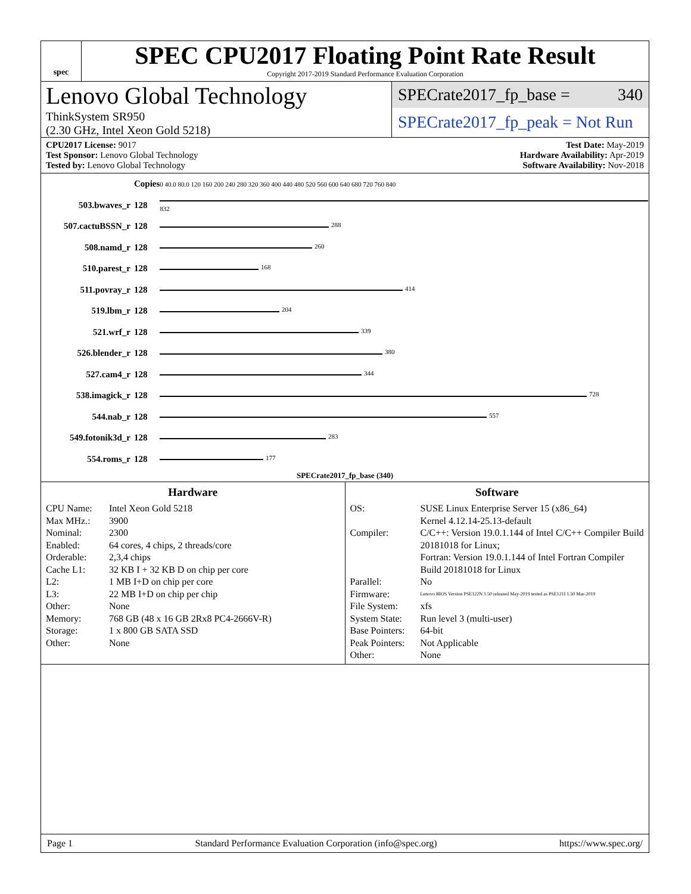spec
SPEC CPU2017 Floating Point Rate Result
Copyright 2017-2019 Standard Performance Evaluation Corporation
Lenovo Global Technology
ThinkSystem SR950
(2.30 GHz, Intel Xeon Gold 5218)
SPECrate2017_fp_base = 340
SPECrate2017_fp_peak = Not Run
CPU2017 License: 9017
Test Sponsor: Lenovo Global Technology
Tested by: Lenovo Global Technology
Test Date: May-2019
Hardware Availability: Apr-2019
Software Availability: Nov-2018
| | Copies | 0 40.0 80.0 120 160 200 240 280 320 360 400 440 480 520 560 600 640 680 720 760 840 |
| 503.bwaves_r | 128 | 832 |
| 507.cactuBSSN_r | 128 | 288 |
| 508.namd_r | 128 | 260 |
| 510.parest_r | 128 | 168 |
| 511.povray_r | 128 | 414 |
| 519.lbm_r | 128 | 204 |
| 521.wrf_r | 128 | 339 |
| 526.blender_r | 128 | 380 |
| 527.cam4_r | 128 | 344 |
| 538.imagick_r | 128 | 728 |
| 544.nab_r | 128 | 557 |
| 549.fotonik3d_r | 128 | 283 |
| 554.roms_r | 128 | 177 |
| SPECrate2017_fp_base (340) | | |
Hardware
CPU Name: Intel Xeon Gold 5218 Max MHz.: 3900 Nominal: 2300 Enabled: 64 cores, 4 chips, 2 threads/core Orderable: 2,3,4 chips Cache L1: 32 KB I + 32 KB D on chip per core L2: 1 MB I+D on chip per core L3: 22 MB I+D on chip per chip Other: None Memory: 768 GB (48 x 16 GB 2Rx8 PC4-2666V-R) Storage: 1 x 800 GB SATA SSD Other: None
Software
OS: SUSE Linux Enterprise Server 15 (x86_64)
Kernel 4.12.14-25.13-default Compiler: C/C++: Version 19.0.1.144 of Intel C/C++ Compiler Build 20181018 for Linux;
Fortran: Version 19.0.1.144 of Intel Fortran Compiler Build 20181018 for Linux Parallel: No Firmware: Lenovo BIOS Version PSE122N 1.50 released May-2019 tested as PSE121I 1.50 Mar-2019 File System: xfs System State: Run level 3 (multi-user) Base Pointers: 64-bit Peak Pointers: Not Applicable Other: None
Page 1 Standard Performance Evaluation Corporation (info@spec.org) https://www.spec.org/